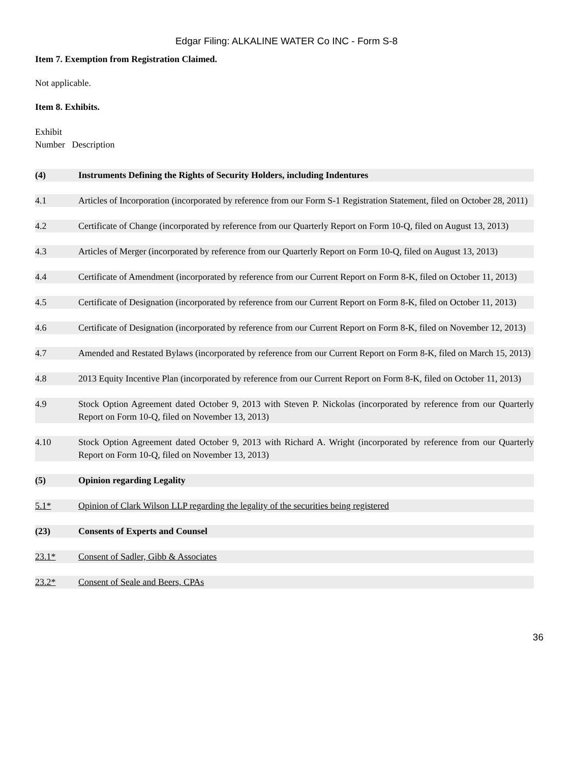Edgar Filing: ALKALINE WATER Co INC - Form S-8
Item 7. Exemption from Registration Claimed.
Not applicable.
Item 8. Exhibits.
Exhibit
Number Description
| (4) | Instruments Defining the Rights of Security Holders, including Indentures |
| 4.1 | Articles of Incorporation (incorporated by reference from our Form S-1 Registration Statement, filed on October 28, 2011) |
| 4.2 | Certificate of Change (incorporated by reference from our Quarterly Report on Form 10-Q, filed on August 13, 2013) |
| 4.3 | Articles of Merger (incorporated by reference from our Quarterly Report on Form 10-Q, filed on August 13, 2013) |
| 4.4 | Certificate of Amendment (incorporated by reference from our Current Report on Form 8-K, filed on October 11, 2013) |
| 4.5 | Certificate of Designation (incorporated by reference from our Current Report on Form 8-K, filed on October 11, 2013) |
| 4.6 | Certificate of Designation (incorporated by reference from our Current Report on Form 8-K, filed on November 12, 2013) |
| 4.7 | Amended and Restated Bylaws (incorporated by reference from our Current Report on Form 8-K, filed on March 15, 2013) |
| 4.8 | 2013 Equity Incentive Plan (incorporated by reference from our Current Report on Form 8-K, filed on October 11, 2013) |
| 4.9 | Stock Option Agreement dated October 9, 2013 with Steven P. Nickolas (incorporated by reference from our Quarterly Report on Form 10-Q, filed on November 13, 2013) |
| 4.10 | Stock Option Agreement dated October 9, 2013 with Richard A. Wright (incorporated by reference from our Quarterly Report on Form 10-Q, filed on November 13, 2013) |
| (5) | Opinion regarding Legality |
| 5.1* | Opinion of Clark Wilson LLP regarding the legality of the securities being registered |
| (23) | Consents of Experts and Counsel |
| 23.1* | Consent of Sadler, Gibb & Associates |
| 23.2* | Consent of Seale and Beers, CPAs |
36